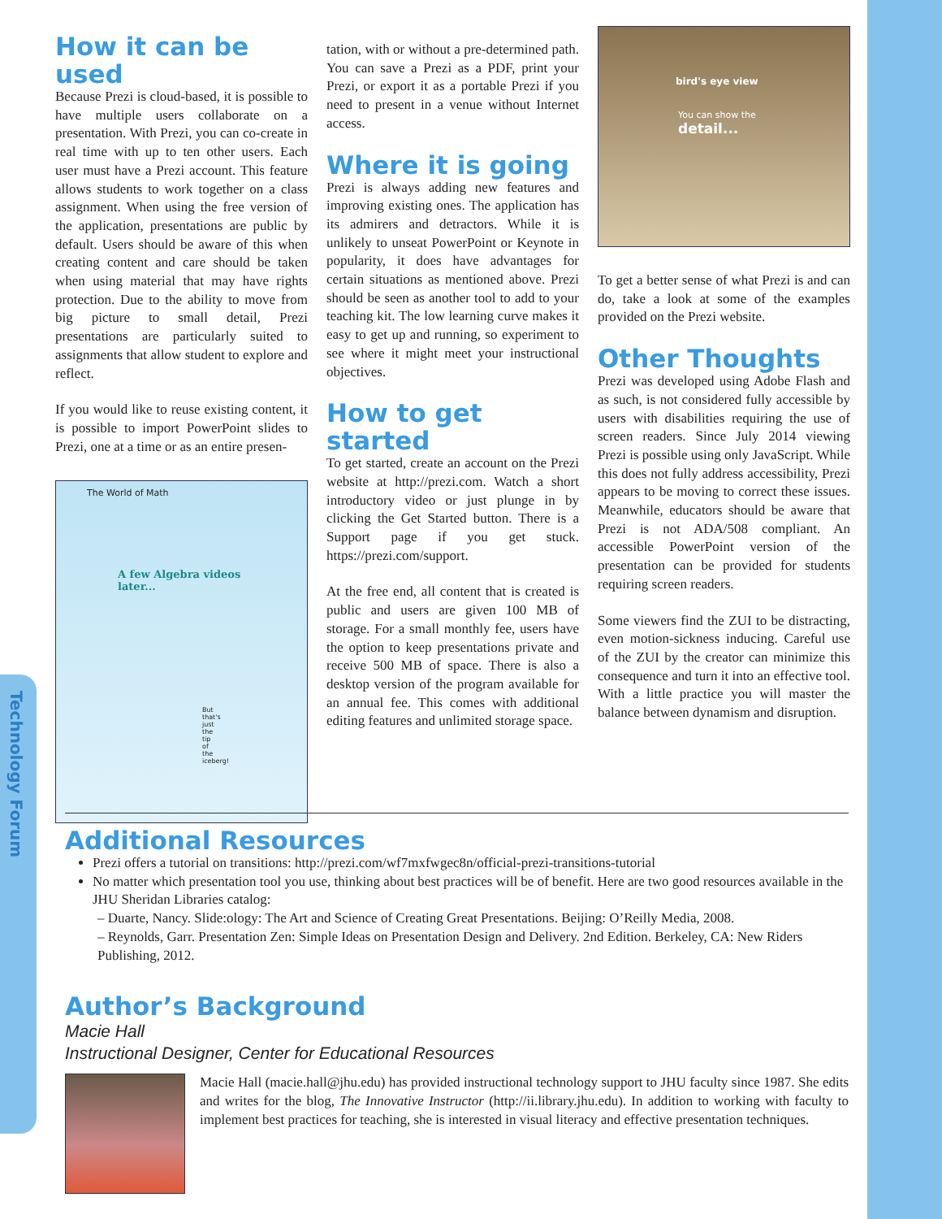Technology Forum
How it can be used
Because Prezi is cloud-based, it is possible to have multiple users collaborate on a presentation. With Prezi, you can co-create in real time with up to ten other users. Each user must have a Prezi account. This feature allows students to work together on a class assignment. When using the free version of the application, presentations are public by default. Users should be aware of this when creating content and care should be taken when using material that may have rights protection. Due to the ability to move from big picture to small detail, Prezi presentations are particularly suited to assignments that allow student to explore and reflect.
If you would like to reuse existing content, it is possible to import PowerPoint slides to Prezi, one at a time or as an entire presen-
The World of Math
A few Algebra videos later...
But that's just the tip of the iceberg!
tation, with or without a pre-determined path. You can save a Prezi as a PDF, print your Prezi, or export it as a portable Prezi if you need to present in a venue without Internet access.
Where it is going
Prezi is always adding new features and improving existing ones. The application has its admirers and detractors. While it is unlikely to unseat PowerPoint or Keynote in popularity, it does have advantages for certain situations as mentioned above. Prezi should be seen as another tool to add to your teaching kit. The low learning curve makes it easy to get up and running, so experiment to see where it might meet your instructional objectives.
How to get started
To get started, create an account on the Prezi website at http://prezi.com. Watch a short introductory video or just plunge in by clicking the Get Started button. There is a Support page if you get stuck. https://prezi.com/support.
At the free end, all content that is created is public and users are given 100 MB of storage. For a small monthly fee, users have the option to keep presentations private and receive 500 MB of space. There is also a desktop version of the program available for an annual fee. This comes with additional editing features and unlimited storage space.
bird's eye view
You can show the
detail...
To get a better sense of what Prezi is and can do, take a look at some of the examples provided on the Prezi website.
Other Thoughts
Prezi was developed using Adobe Flash and as such, is not considered fully accessible by users with disabilities requiring the use of screen readers. Since July 2014 viewing Prezi is possible using only JavaScript. While this does not fully address accessibility, Prezi appears to be moving to correct these issues. Meanwhile, educators should be aware that Prezi is not ADA/508 compliant. An accessible PowerPoint version of the presentation can be provided for students requiring screen readers.
Some viewers find the ZUI to be distracting, even motion-sickness inducing. Careful use of the ZUI by the creator can minimize this consequence and turn it into an effective tool. With a little practice you will master the balance between dynamism and disruption.
Additional Resources
Prezi offers a tutorial on transitions: http://prezi.com/wf7mxfwgec8n/official-prezi-transitions-tutorial
No matter which presentation tool you use, thinking about best practices will be of benefit. Here are two good resources available in the JHU Sheridan Libraries catalog:
– Duarte, Nancy. Slide:ology: The Art and Science of Creating Great Presentations. Beijing: O’Reilly Media, 2008.
– Reynolds, Garr. Presentation Zen: Simple Ideas on Presentation Design and Delivery. 2nd Edition. Berkeley, CA: New Riders Publishing, 2012.
Author’s Background
Macie Hall
Instructional Designer, Center for Educational Resources
Macie Hall (macie.hall@jhu.edu) has provided instructional technology support to JHU faculty since 1987. She edits and writes for the blog, The Innovative Instructor (http://ii.library.jhu.edu). In addition to working with faculty to implement best practices for teaching, she is interested in visual literacy and effective presentation techniques.